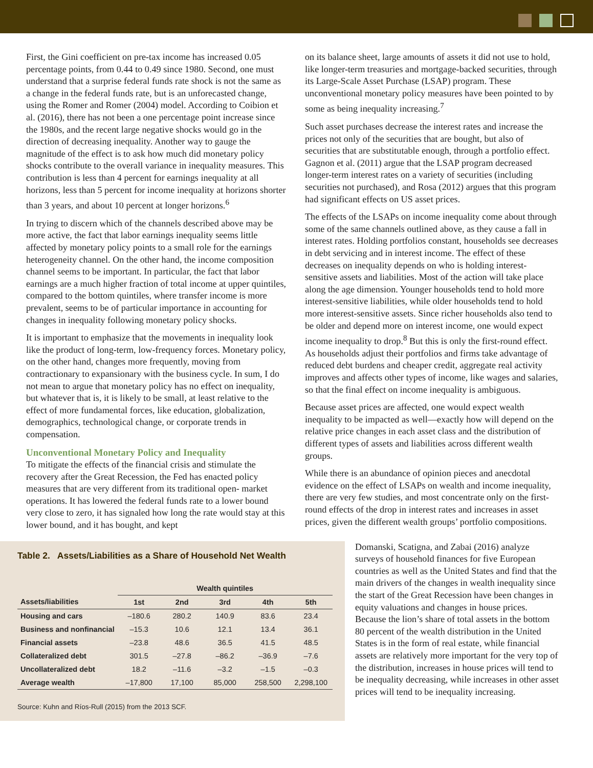First, the Gini coefficient on pre-tax income has increased 0.05 percentage points, from 0.44 to 0.49 since 1980. Second, one must understand that a surprise federal funds rate shock is not the same as a change in the federal funds rate, but is an unforecasted change, using the Romer and Romer (2004) model. According to Coibion et al. (2016), there has not been a one percentage point increase since the 1980s, and the recent large negative shocks would go in the direction of decreasing inequality. Another way to gauge the magnitude of the effect is to ask how much did monetary policy shocks contribute to the overall variance in inequality measures. This contribution is less than 4 percent for earnings inequality at all horizons, less than 5 percent for income inequality at horizons shorter than 3 years, and about 10 percent at longer horizons.<sup>6</sup>
In trying to discern which of the channels described above may be more active, the fact that labor earnings inequality seems little affected by monetary policy points to a small role for the earnings heterogeneity channel. On the other hand, the income composition channel seems to be important. In particular, the fact that labor earnings are a much higher fraction of total income at upper quintiles, compared to the bottom quintiles, where transfer income is more prevalent, seems to be of particular importance in accounting for changes in inequality following monetary policy shocks.
It is important to emphasize that the movements in inequality look like the product of long-term, low-frequency forces. Monetary policy, on the other hand, changes more frequently, moving from contractionary to expansionary with the business cycle. In sum, I do not mean to argue that monetary policy has no effect on inequality, but whatever that is, it is likely to be small, at least relative to the effect of more fundamental forces, like education, globalization, demographics, technological change, or corporate trends in compensation.
Unconventional Monetary Policy and Inequality
To mitigate the effects of the financial crisis and stimulate the recovery after the Great Recession, the Fed has enacted policy measures that are very different from its traditional open- market operations. It has lowered the federal funds rate to a lower bound very close to zero, it has signaled how long the rate would stay at this lower bound, and it has bought, and kept
on its balance sheet, large amounts of assets it did not use to hold, like longer-term treasuries and mortgage-backed securities, through its Large-Scale Asset Purchase (LSAP) program. These unconventional monetary policy measures have been pointed to by some as being inequality increasing.<sup>7</sup>
Such asset purchases decrease the interest rates and increase the prices not only of the securities that are bought, but also of securities that are substitutable enough, through a portfolio effect. Gagnon et al. (2011) argue that the LSAP program decreased longer-term interest rates on a variety of securities (including securities not purchased), and Rosa (2012) argues that this program had significant effects on US asset prices.
The effects of the LSAPs on income inequality come about through some of the same channels outlined above, as they cause a fall in interest rates. Holding portfolios constant, households see decreases in debt servicing and in interest income. The effect of these decreases on inequality depends on who is holding interest-sensitive assets and liabilities. Most of the action will take place along the age dimension. Younger households tend to hold more interest-sensitive liabilities, while older households tend to hold more interest-sensitive assets. Since richer households also tend to be older and depend more on interest income, one would expect income inequality to drop.<sup>8</sup> But this is only the first-round effect. As households adjust their portfolios and firms take advantage of reduced debt burdens and cheaper credit, aggregate real activity improves and affects other types of income, like wages and salaries, so that the final effect on income inequality is ambiguous.
Because asset prices are affected, one would expect wealth inequality to be impacted as well—exactly how will depend on the relative price changes in each asset class and the distribution of different types of assets and liabilities across different wealth groups.
While there is an abundance of opinion pieces and anecdotal evidence on the effect of LSAPs on wealth and income inequality, there are very few studies, and most concentrate only on the first-round effects of the drop in interest rates and increases in asset prices, given the different wealth groups’ portfolio compositions.
Table 2. Assets/Liabilities as a Share of Household Net Wealth
| | Wealth quintiles | | | | |
| --- | --- | --- | --- | --- | --- |
| Assets/liabilities | 1st | 2nd | 3rd | 4th | 5th |
| Housing and cars | –180.6 | 280.2 | 140.9 | 83.6 | 23.4 |
| Business and nonfinancial | –15.3 | 10.6 | 12.1 | 13.4 | 36.1 |
| Financial assets | –23.8 | 48.6 | 36.5 | 41.5 | 48.5 |
| Collateralized debt | 301.5 | –27.8 | –86.2 | –36.9 | –7.6 |
| Uncollateralized debt | 18.2 | –11.6 | –3.2 | –1.5 | –0.3 |
| Average wealth | –17,800 | 17,100 | 85,000 | 258,500 | 2,298,100 |
Source: Kuhn and Ríos-Rull (2015) from the 2013 SCF.
Domanski, Scatigna, and Zabai (2016) analyze surveys of household finances for five European countries as well as the United States and find that the main drivers of the changes in wealth inequality since the start of the Great Recession have been changes in equity valuations and changes in house prices. Because the lion’s share of total assets in the bottom 80 percent of the wealth distribution in the United States is in the form of real estate, while financial assets are relatively more important for the very top of the distribution, increases in house prices will tend to be inequality decreasing, while increases in other asset prices will tend to be inequality increasing.